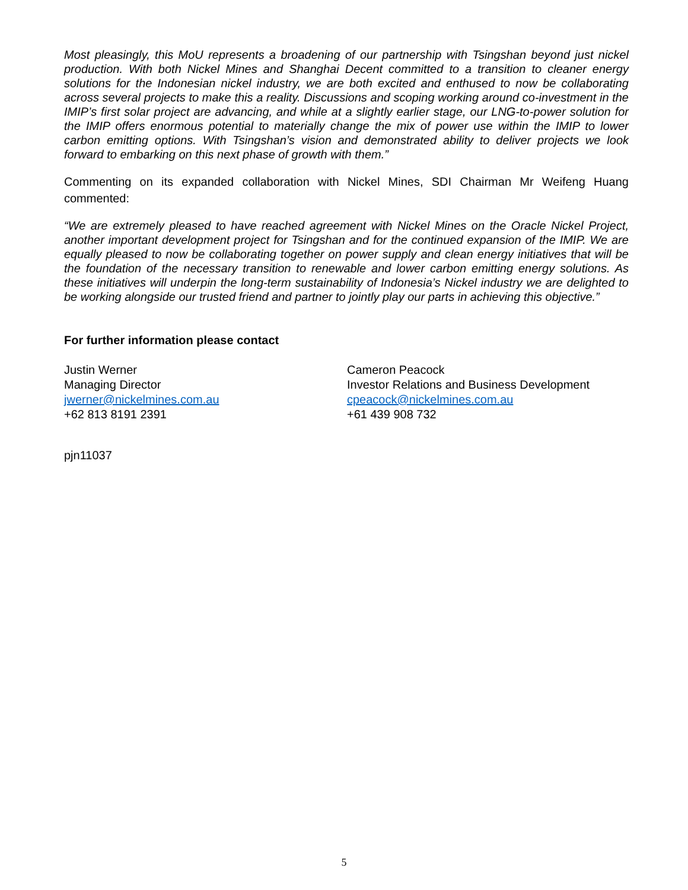Most pleasingly, this MoU represents a broadening of our partnership with Tsingshan beyond just nickel production. With both Nickel Mines and Shanghai Decent committed to a transition to cleaner energy solutions for the Indonesian nickel industry, we are both excited and enthused to now be collaborating across several projects to make this a reality. Discussions and scoping working around co-investment in the IMIP’s first solar project are advancing, and while at a slightly earlier stage, our LNG-to-power solution for the IMIP offers enormous potential to materially change the mix of power use within the IMIP to lower carbon emitting options. With Tsingshan’s vision and demonstrated ability to deliver projects we look forward to embarking on this next phase of growth with them.”
Commenting on its expanded collaboration with Nickel Mines, SDI Chairman Mr Weifeng Huang commented:
“We are extremely pleased to have reached agreement with Nickel Mines on the Oracle Nickel Project, another important development project for Tsingshan and for the continued expansion of the IMIP. We are equally pleased to now be collaborating together on power supply and clean energy initiatives that will be the foundation of the necessary transition to renewable and lower carbon emitting energy solutions. As these initiatives will underpin the long-term sustainability of Indonesia’s Nickel industry we are delighted to be working alongside our trusted friend and partner to jointly play our parts in achieving this objective.”
For further information please contact
Justin Werner
Managing Director
jwerner@nickelmines.com.au
+62 813 8191 2391
Cameron Peacock
Investor Relations and Business Development
cpeacock@nickelmines.com.au
+61 439 908 732
pjn11037
5